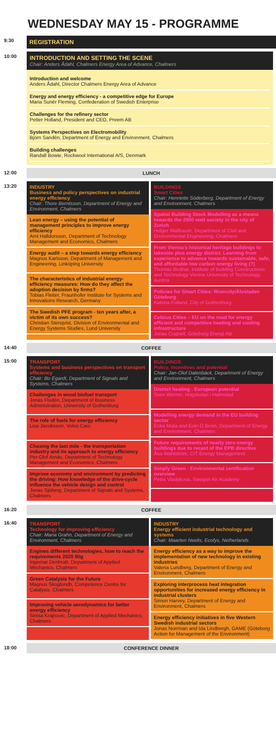WEDNESDAY MAY 15 - PROGRAMME
9:30
REGISTRATION
10:00
INTRODUCTION AND SETTING THE SCENE
Chair: Anders Ådahl, Chalmers Energy Area of Advance, Chalmers
Introduction and welcome
Anders Ådahl, Director Chalmers Energy Area of Advance
Energy and energy efficiency - a competitive edge for Europe
Maria Sunér Fleming, Confederation of Swedish Enterprise
Challenges for the refinery sector
Petter Holland, President and CEO, Preem AB
Systems Perspectives on Electromobility
Björn Sandén, Department of Energy and Environment, Chalmers
Building challenges
Randall Bowie, Rockwool International A/S, Denmark
12:00 LUNCH
13:20 INDUSTRY
Business and policy perspectives on industrial energy efficiency
Chair: Thore Berntsson, Department of Energy and Environment, Chalmers
Lean energy – using the potential of management principles to improve energy efficiency
Arni Halldorsson, Department of Technology Management and Economics, Chalmers
Energy audit – a step towards energy efficiency
Magnus Karlsson, Department of Management and Engineering, Linköping University
The characteristics of industrial energy-efficiency measures: How do they affect the adoption decision by firms?
Tobias Fleiter, Fraunhofer Institute for Systems and Innovations Research, Germany
The Swedish PFE program - ten years after, a victim of its own success?
Christian Stenqvist, Division of Environmental and Energy Systems Studies, Lund University
BUILDINGS
Smart Cities
Chair: Henriette Söderberg, Department of Energy and Environment, Chalmers
Spatial Building Stock Modelling as a means towards the 2000 watt society in the city of Zurich
Holger Wallbaum, Department of Civil and Environmental Engineering, Chalmers
From Vienna's historical heritage buildings to lakeside plus energy district. Learning from experience to advance towards sustainable, safe, and affordable low carbon energy living (?)
Thomas Bednar, Institute of Building Constructions and Technology Vienna University of Technology, Austria
Policies for Smart Cities: Rivercity/Älvstaden Göteborg
Katrina Folland, City of Gothenburg
Celsius Cities – EU on the road for energy efficient and competitive heating and cooling infrastructure
Jonas Cognell, Göteborg Energi AB
14:40 COFFEE
15:00 TRANSPORT
Systems and business perspectives on transport efficiency
Chair: Bo Egardt, Department of Signals and Systems, Chalmers
Challenges in wood biofuel transport
Jonas Flodén, Department of Business Administration, University of Gothenburg
The role of fuels for energy efficiency
Lisa Jacobsson, Volvo Cars
Chasing the last mile - the transportation industry and its approach to energy efficiency
Per-Olof Arnäs, Department of Technology Management and Economics, Chalmers
Improve economy and environment by predicting the driving: How knowledge of the drive-cycle influence the vehicle design and control
Jonas Sjöberg, Department of Signals and Systems, Chalmers
BUILDINGS
Policy, incentives and potential
Chair: Jan-Olof Dalenbäck, Department of Energy and Environment, Chalmers
District heating - European potential
Sven Werner, Högskolan i Halmstad
Modelling energy demand in the EU building sector
Érika Mata and Eoin Ó Broin, Department of Energy and Environment, Chalmers
Future requirements of nearly zero energy buildings due to recast of the EPB directive
Åsa Wahlström, CIT Energy Management
Simply Green - Environmental certification overview
Petra Vladykova, Swegon Air Academy
16:20 COFFEE
16:40 TRANSPORT
Technology for improving efficiency
Chair: Maria Grahn, Department of Energy and Environment, Chalmers
Engines different technologies, how to reach the requirements 2020 90g
Ingemar Denbratt, Department of Applied Mechanics, Chalmers
Green Catalysis for the Future
Magnus Skoglundh, Competence Centre for Catalysis, Chalmers
Improving vehicle aerodynamics for better energy efficiency
Sinisa Krajnovic, Department of Applied Mechanics, Chalmers
INDUSTRY
Energy efficient industrial technology and systems
Chair: Maarten Neelis, Ecofys, Netherlands
Energy efficiency as a way to improve the implementation of new technology in existing industries
Valeria Lundberg, Department of Energy and Environment, Chalmers
Exploring interprocess heat integration opportunities for increased energy efficiency in industrial clusters
Simon Harvey, Department of Energy and Environment, Chalmers
Energy efficiency initiatives in five Western Swedish industrial sectors
Jonas Norrman and Ida Lindbergh, GAME (Göteborg Action for Management of the Environment)
18:00 CONFERENCE DINNER